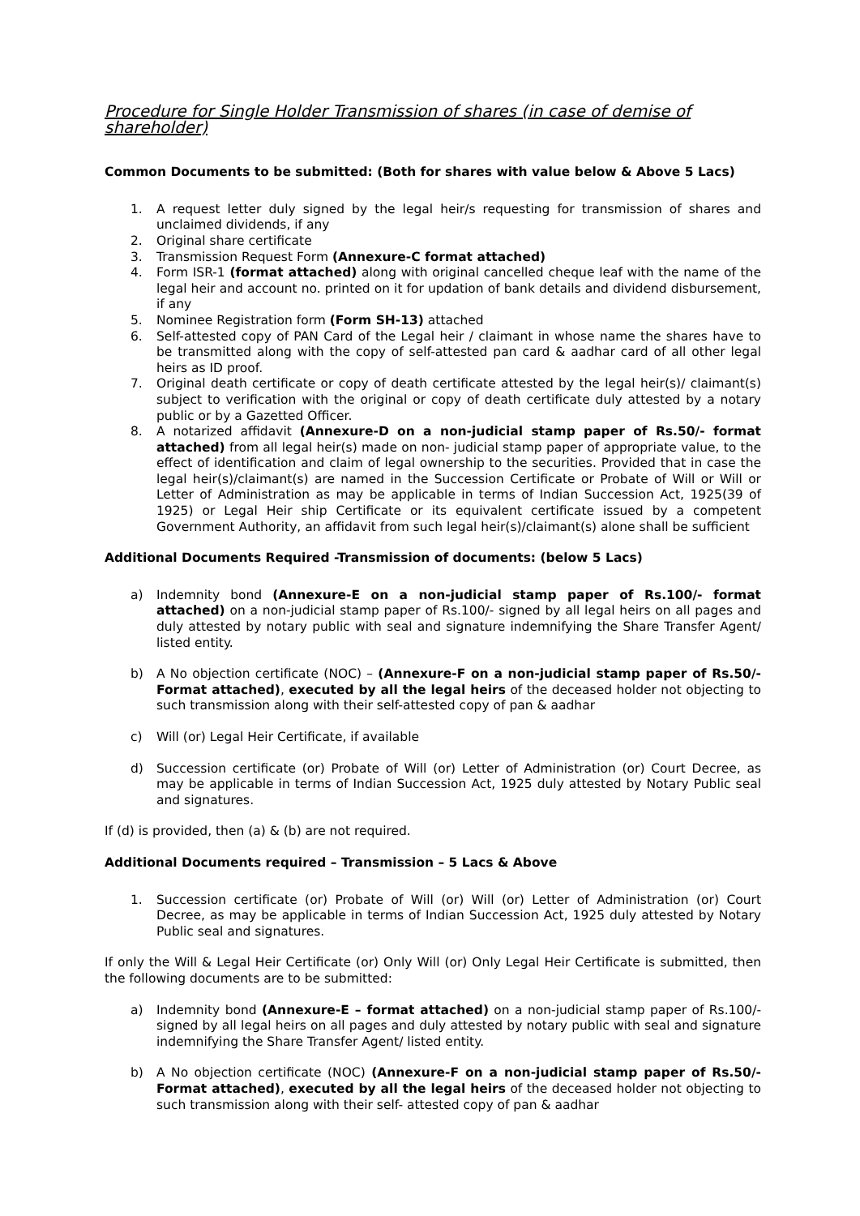Procedure for Single Holder Transmission of shares (in case of demise of shareholder)
Common Documents to be submitted: (Both for shares with value below & Above 5 Lacs)
1. A request letter duly signed by the legal heir/s requesting for transmission of shares and unclaimed dividends, if any
2. Original share certificate
3. Transmission Request Form (Annexure-C format attached)
4. Form ISR-1 (format attached) along with original cancelled cheque leaf with the name of the legal heir and account no. printed on it for updation of bank details and dividend disbursement, if any
5. Nominee Registration form (Form SH-13) attached
6. Self-attested copy of PAN Card of the Legal heir / claimant in whose name the shares have to be transmitted along with the copy of self-attested pan card & aadhar card of all other legal heirs as ID proof.
7. Original death certificate or copy of death certificate attested by the legal heir(s)/ claimant(s) subject to verification with the original or copy of death certificate duly attested by a notary public or by a Gazetted Officer.
8. A notarized affidavit (Annexure-D on a non-judicial stamp paper of Rs.50/- format attached) from all legal heir(s) made on non- judicial stamp paper of appropriate value, to the effect of identification and claim of legal ownership to the securities. Provided that in case the legal heir(s)/claimant(s) are named in the Succession Certificate or Probate of Will or Will or Letter of Administration as may be applicable in terms of Indian Succession Act, 1925(39 of 1925) or Legal Heir ship Certificate or its equivalent certificate issued by a competent Government Authority, an affidavit from such legal heir(s)/claimant(s) alone shall be sufficient
Additional Documents Required -Transmission of documents: (below 5 Lacs)
a) Indemnity bond (Annexure-E on a non-judicial stamp paper of Rs.100/- format attached) on a non-judicial stamp paper of Rs.100/- signed by all legal heirs on all pages and duly attested by notary public with seal and signature indemnifying the Share Transfer Agent/ listed entity.
b) A No objection certificate (NOC) – (Annexure-F on a non-judicial stamp paper of Rs.50/- Format attached), executed by all the legal heirs of the deceased holder not objecting to such transmission along with their self-attested copy of pan & aadhar
c) Will (or) Legal Heir Certificate, if available
d) Succession certificate (or) Probate of Will (or) Letter of Administration (or) Court Decree, as may be applicable in terms of Indian Succession Act, 1925 duly attested by Notary Public seal and signatures.
If (d) is provided, then (a) & (b) are not required.
Additional Documents required – Transmission – 5 Lacs & Above
1. Succession certificate (or) Probate of Will (or) Will (or) Letter of Administration (or) Court Decree, as may be applicable in terms of Indian Succession Act, 1925 duly attested by Notary Public seal and signatures.
If only the Will & Legal Heir Certificate (or) Only Will (or) Only Legal Heir Certificate is submitted, then the following documents are to be submitted:
a) Indemnity bond (Annexure-E – format attached) on a non-judicial stamp paper of Rs.100/- signed by all legal heirs on all pages and duly attested by notary public with seal and signature indemnifying the Share Transfer Agent/ listed entity.
b) A No objection certificate (NOC) (Annexure-F on a non-judicial stamp paper of Rs.50/- Format attached), executed by all the legal heirs of the deceased holder not objecting to such transmission along with their self- attested copy of pan & aadhar